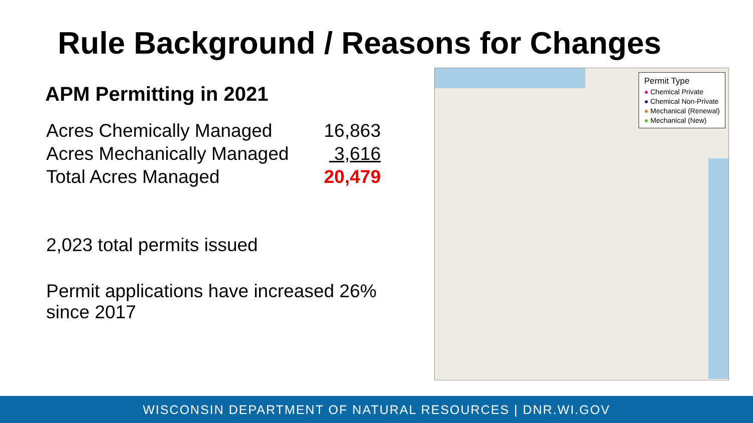Rule Background / Reasons for Changes
APM Permitting in 2021
| Acres Chemically Managed | 16,863 |
| Acres Mechanically Managed | 3,616 |
| Total Acres Managed | 20,479 |
2,023 total permits issued
Permit applications have increased 26% since 2017
Permit Type
● Chemical Private
● Chemical Non-Private
● Mechanical (Renewal)
● Mechanical (New)
WISCONSIN DEPARTMENT OF NATURAL RESOURCES | DNR.WI.GOV